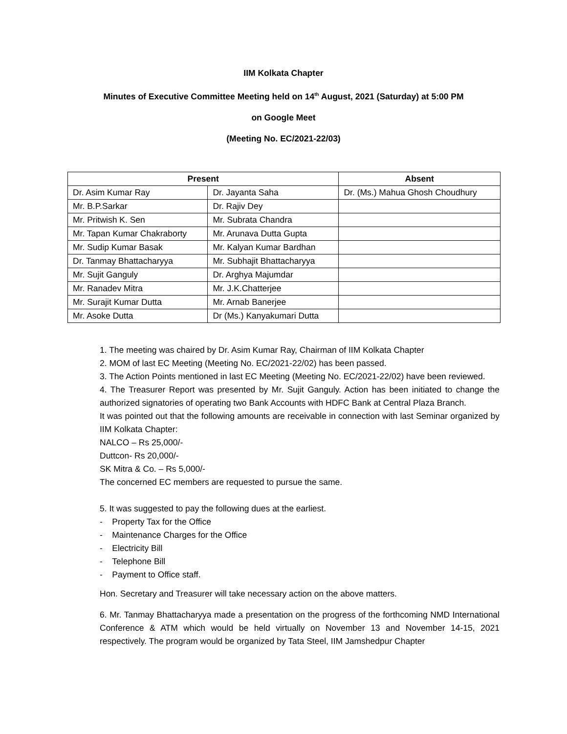IIM Kolkata Chapter
Minutes of Executive Committee Meeting held on 14<sup>th</sup> August, 2021 (Saturday) at 5:00 PM
on Google Meet
(Meeting No. EC/2021-22/03)
| Present | | Absent |
| --- | --- | --- |
| Dr. Asim Kumar Ray | Dr. Jayanta Saha | Dr. (Ms.) Mahua Ghosh Choudhury |
| Mr. B.P.Sarkar | Dr. Rajiv Dey | |
| Mr. Pritwish K. Sen | Mr. Subrata Chandra | |
| Mr. Tapan Kumar Chakraborty | Mr. Arunava Dutta Gupta | |
| Mr. Sudip Kumar Basak | Mr. Kalyan Kumar Bardhan | |
| Dr. Tanmay Bhattacharyya | Mr. Subhajit Bhattacharyya | |
| Mr. Sujit Ganguly | Dr. Arghya Majumdar | |
| Mr. Ranadev Mitra | Mr. J.K.Chatterjee | |
| Mr. Surajit Kumar Dutta | Mr. Arnab Banerjee | |
| Mr. Asoke Dutta | Dr (Ms.) Kanyakumari Dutta | |
1. The meeting was chaired by Dr. Asim Kumar Ray, Chairman of IIM Kolkata Chapter
2. MOM of last EC Meeting (Meeting No. EC/2021-22/02) has been passed.
3. The Action Points mentioned in last EC Meeting (Meeting No. EC/2021-22/02) have been reviewed.
4. The Treasurer Report was presented by Mr. Sujit Ganguly. Action has been initiated to change the authorized signatories of operating two Bank Accounts with HDFC Bank at Central Plaza Branch.
It was pointed out that the following amounts are receivable in connection with last Seminar organized by IIM Kolkata Chapter:
NALCO – Rs 25,000/-
Duttcon- Rs 20,000/-
SK Mitra & Co. – Rs 5,000/-
The concerned EC members are requested to pursue the same.
5. It was suggested to pay the following dues at the earliest.
- Property Tax for the Office
- Maintenance Charges for the Office
- Electricity Bill
- Telephone Bill
- Payment to Office staff.
Hon. Secretary and Treasurer will take necessary action on the above matters.
6. Mr. Tanmay Bhattacharyya made a presentation on the progress of the forthcoming NMD International Conference & ATM which would be held virtually on November 13 and November 14-15, 2021 respectively. The program would be organized by Tata Steel, IIM Jamshedpur Chapter